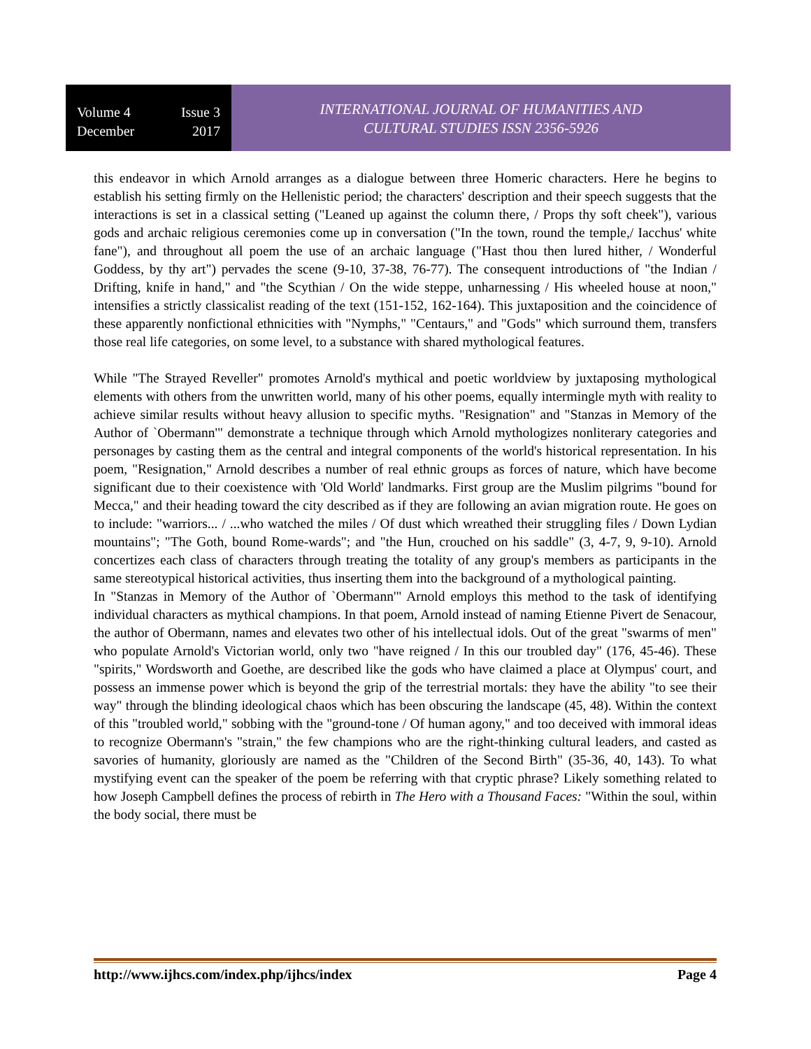Volume 4 Issue 3
December 2017
INTERNATIONAL JOURNAL OF HUMANITIES AND
CULTURAL STUDIES ISSN 2356-5926
this endeavor in which Arnold arranges as a dialogue between three Homeric characters. Here he begins to establish his setting firmly on the Hellenistic period; the characters' description and their speech suggests that the interactions is set in a classical setting ("Leaned up against the column there, / Props thy soft cheek"), various gods and archaic religious ceremonies come up in conversation ("In the town, round the temple,/ Iacchus' white fane"), and throughout all poem the use of an archaic language ("Hast thou then lured hither, / Wonderful Goddess, by thy art") pervades the scene (9-10, 37-38, 76-77). The consequent introductions of "the Indian / Drifting, knife in hand," and "the Scythian / On the wide steppe, unharnessing / His wheeled house at noon," intensifies a strictly classicalist reading of the text (151-152, 162-164). This juxtaposition and the coincidence of these apparently nonfictional ethnicities with "Nymphs," "Centaurs," and "Gods" which surround them, transfers those real life categories, on some level, to a substance with shared mythological features.
While "The Strayed Reveller" promotes Arnold's mythical and poetic worldview by juxtaposing mythological elements with others from the unwritten world, many of his other poems, equally intermingle myth with reality to achieve similar results without heavy allusion to specific myths. "Resignation" and "Stanzas in Memory of the Author of `Obermann'" demonstrate a technique through which Arnold mythologizes nonliterary categories and personages by casting them as the central and integral components of the world's historical representation. In his poem, "Resignation," Arnold describes a number of real ethnic groups as forces of nature, which have become significant due to their coexistence with 'Old World' landmarks. First group are the Muslim pilgrims "bound for Mecca," and their heading toward the city described as if they are following an avian migration route. He goes on to include: "warriors... / ...who watched the miles / Of dust which wreathed their struggling files / Down Lydian mountains"; "The Goth, bound Rome-wards"; and "the Hun, crouched on his saddle" (3, 4-7, 9, 9-10). Arnold concertizes each class of characters through treating the totality of any group's members as participants in the same stereotypical historical activities, thus inserting them into the background of a mythological painting.
In "Stanzas in Memory of the Author of `Obermann'" Arnold employs this method to the task of identifying individual characters as mythical champions. In that poem, Arnold instead of naming Etienne Pivert de Senacour, the author of Obermann, names and elevates two other of his intellectual idols. Out of the great "swarms of men" who populate Arnold's Victorian world, only two "have reigned / In this our troubled day" (176, 45-46). These "spirits," Wordsworth and Goethe, are described like the gods who have claimed a place at Olympus' court, and possess an immense power which is beyond the grip of the terrestrial mortals: they have the ability "to see their way" through the blinding ideological chaos which has been obscuring the landscape (45, 48). Within the context of this "troubled world," sobbing with the "ground-tone / Of human agony," and too deceived with immoral ideas to recognize Obermann's "strain," the few champions who are the right-thinking cultural leaders, and casted as savories of humanity, gloriously are named as the "Children of the Second Birth" (35-36, 40, 143). To what mystifying event can the speaker of the poem be referring with that cryptic phrase? Likely something related to how Joseph Campbell defines the process of rebirth in The Hero with a Thousand Faces: "Within the soul, within the body social, there must be
http://www.ijhcs.com/index.php/ijhcs/index Page 4